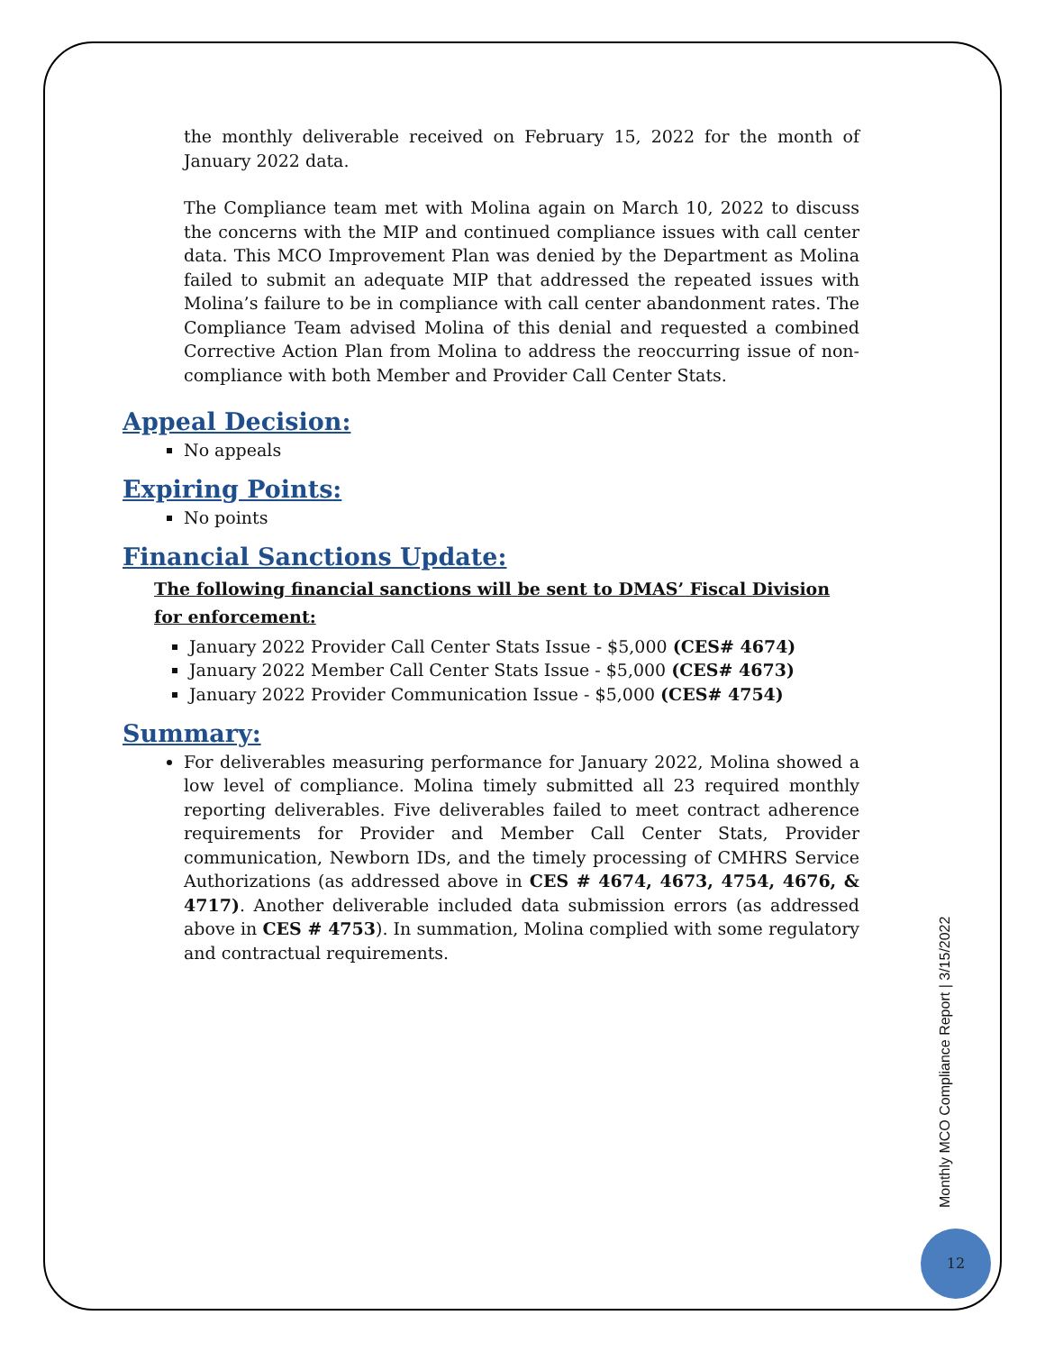the monthly deliverable received on February 15, 2022 for the month of January 2022 data.
The Compliance team met with Molina again on March 10, 2022 to discuss the concerns with the MIP and continued compliance issues with call center data. This MCO Improvement Plan was denied by the Department as Molina failed to submit an adequate MIP that addressed the repeated issues with Molina’s failure to be in compliance with call center abandonment rates. The Compliance Team advised Molina of this denial and requested a combined Corrective Action Plan from Molina to address the reoccurring issue of non-compliance with both Member and Provider Call Center Stats.
Appeal Decision:
No appeals
Expiring Points:
No points
Financial Sanctions Update:
The following financial sanctions will be sent to DMAS’ Fiscal Division for enforcement:
January 2022 Provider Call Center Stats Issue - $5,000 (CES# 4674)
January 2022 Member Call Center Stats Issue - $5,000 (CES# 4673)
January 2022 Provider Communication Issue - $5,000 (CES# 4754)
Summary:
For deliverables measuring performance for January 2022, Molina showed a low level of compliance. Molina timely submitted all 23 required monthly reporting deliverables. Five deliverables failed to meet contract adherence requirements for Provider and Member Call Center Stats, Provider communication, Newborn IDs, and the timely processing of CMHRS Service Authorizations (as addressed above in CES # 4674, 4673, 4754, 4676, & 4717). Another deliverable included data submission errors (as addressed above in CES # 4753). In summation, Molina complied with some regulatory and contractual requirements.
Monthly MCO Compliance Report | 3/15/2022
12